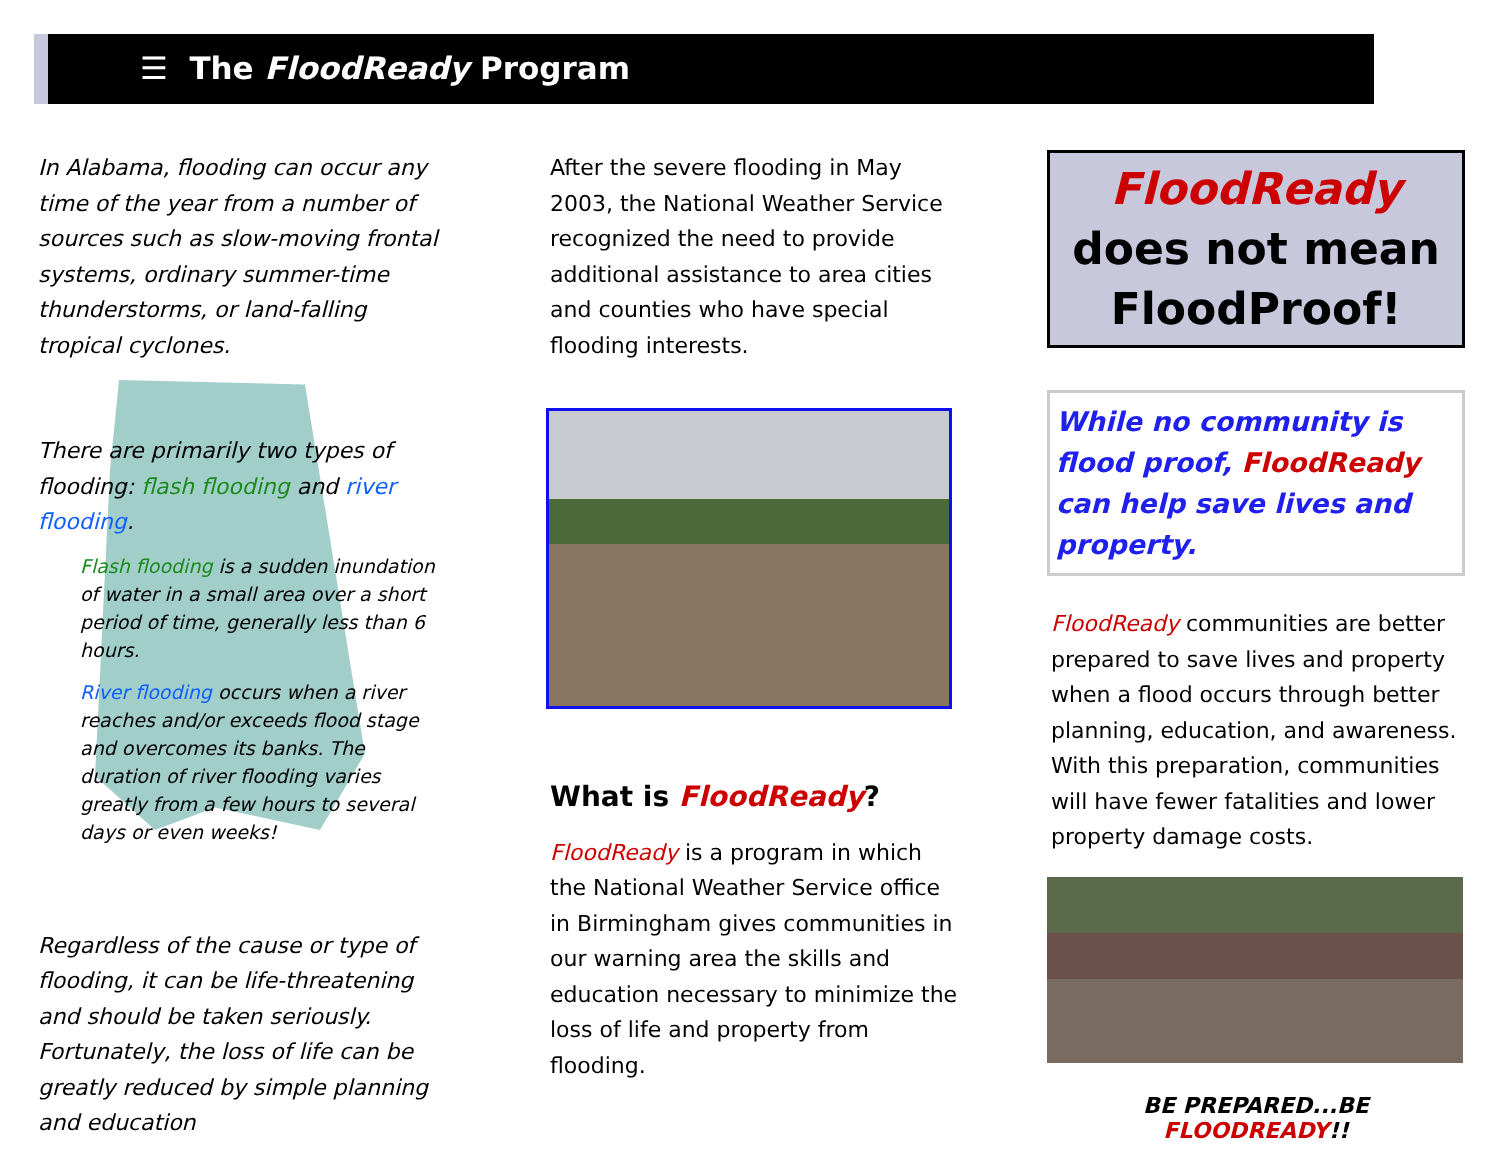☰ The FloodReady Program
In Alabama, flooding can occur any time of the year from a number of sources such as slow-moving frontal systems, ordinary summer-time thunderstorms, or land-falling tropical cyclones.
There are primarily two types of flooding: flash flooding and river flooding.
Flash flooding is a sudden inundation of water in a small area over a short period of time, generally less than 6 hours.
River flooding occurs when a river reaches and/or exceeds flood stage and overcomes its banks. The duration of river flooding varies greatly from a few hours to several days or even weeks!
Regardless of the cause or type of flooding, it can be life-threatening and should be taken seriously. Fortunately, the loss of life can be greatly reduced by simple planning and education
After the severe flooding in May 2003, the National Weather Service recognized the need to provide additional assistance to area cities and counties who have special flooding interests.
What is FloodReady?
FloodReady is a program in which the National Weather Service office in Birmingham gives communities in our warning area the skills and education necessary to minimize the loss of life and property from flooding.
FloodReady
does not mean
FloodProof!
While no community is flood proof, FloodReady can help save lives and property.
FloodReady communities are better prepared to save lives and property when a flood occurs through better planning, education, and awareness. With this preparation, communities will have fewer fatalities and lower property damage costs.
BE PREPARED...BE FLOODREADY!!